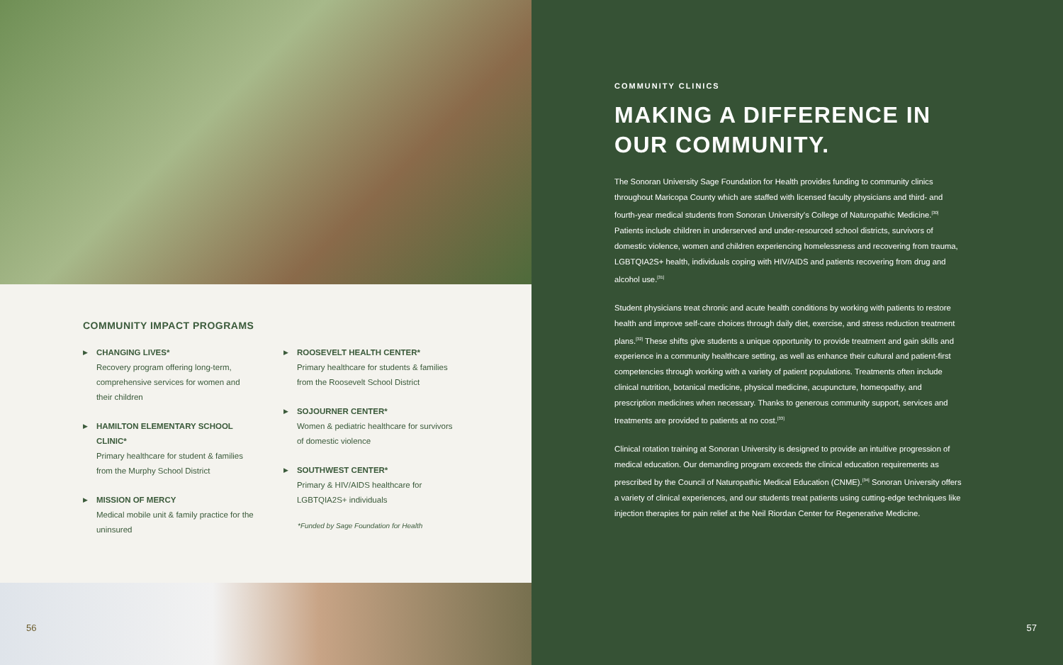COMMUNITY IMPACT PROGRAMS
▶
CHANGING LIVES*
Recovery program offering long-term, comprehensive services for women and their children
▶
HAMILTON ELEMENTARY SCHOOL CLINIC*
Primary healthcare for student & families from the Murphy School District
▶
MISSION OF MERCY
Medical mobile unit & family practice for the uninsured
▶
ROOSEVELT HEALTH CENTER*
Primary healthcare for students & families from the Roosevelt School District
▶
SOJOURNER CENTER*
Women & pediatric healthcare for survivors of domestic violence
▶
SOUTHWEST CENTER*
Primary & HIV/AIDS healthcare for LGBTQIA2S+ individuals
*Funded by Sage Foundation for Health
56
COMMUNITY CLINICS
MAKING A DIFFERENCE IN OUR COMMUNITY.
The Sonoran University Sage Foundation for Health provides funding to community clinics throughout Maricopa County which are staffed with licensed faculty physicians and third- and fourth-year medical students from Sonoran University’s College of Naturopathic Medicine.<sup>[30]</sup> Patients include children in underserved and under-resourced school districts, survivors of domestic violence, women and children experiencing homelessness and recovering from trauma, LGBTQIA2S+ health, individuals coping with HIV/AIDS and patients recovering from drug and alcohol use.<sup>[31]</sup>
Student physicians treat chronic and acute health conditions by working with patients to restore health and improve self-care choices through daily diet, exercise, and stress reduction treatment plans.<sup>[32]</sup> These shifts give students a unique opportunity to provide treatment and gain skills and experience in a community healthcare setting, as well as enhance their cultural and patient-first competencies through working with a variety of patient populations. Treatments often include clinical nutrition, botanical medicine, physical medicine, acupuncture, homeopathy, and prescription medicines when necessary. Thanks to generous community support, services and treatments are provided to patients at no cost.<sup>[33]</sup>
Clinical rotation training at Sonoran University is designed to provide an intuitive progression of medical education. Our demanding program exceeds the clinical education requirements as prescribed by the Council of Naturopathic Medical Education (CNME).<sup>[34]</sup> Sonoran University offers a variety of clinical experiences, and our students treat patients using cutting-edge techniques like injection therapies for pain relief at the Neil Riordan Center for Regenerative Medicine.
57